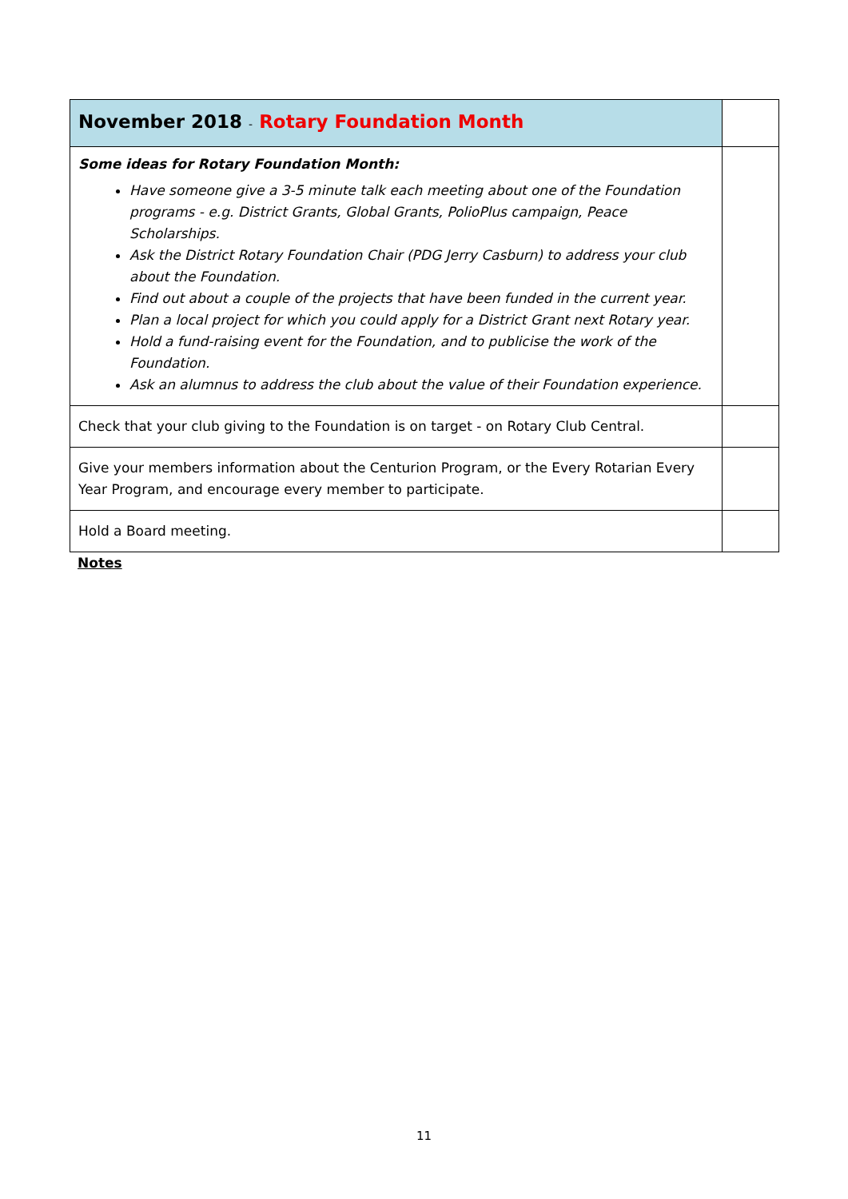| November 2018 - Rotary Foundation Month | |
| Some ideas for Rotary Foundation Month: Have someone give a 3-5 minute talk each meeting about one of the Foundation programs - e.g. District Grants, Global Grants, PolioPlus campaign, Peace Scholarships. Ask the District Rotary Foundation Chair (PDG Jerry Casburn) to address your club about the Foundation. Find out about a couple of the projects that have been funded in the current year. Plan a local project for which you could apply for a District Grant next Rotary year. Hold a fund-raising event for the Foundation, and to publicise the work of the Foundation. Ask an alumnus to address the club about the value of their Foundation experience. | |
| Check that your club giving to the Foundation is on target - on Rotary Club Central. | |
| Give your members information about the Centurion Program, or the Every Rotarian Every Year Program, and encourage every member to participate. | |
| Hold a Board meeting. | |
Notes
11